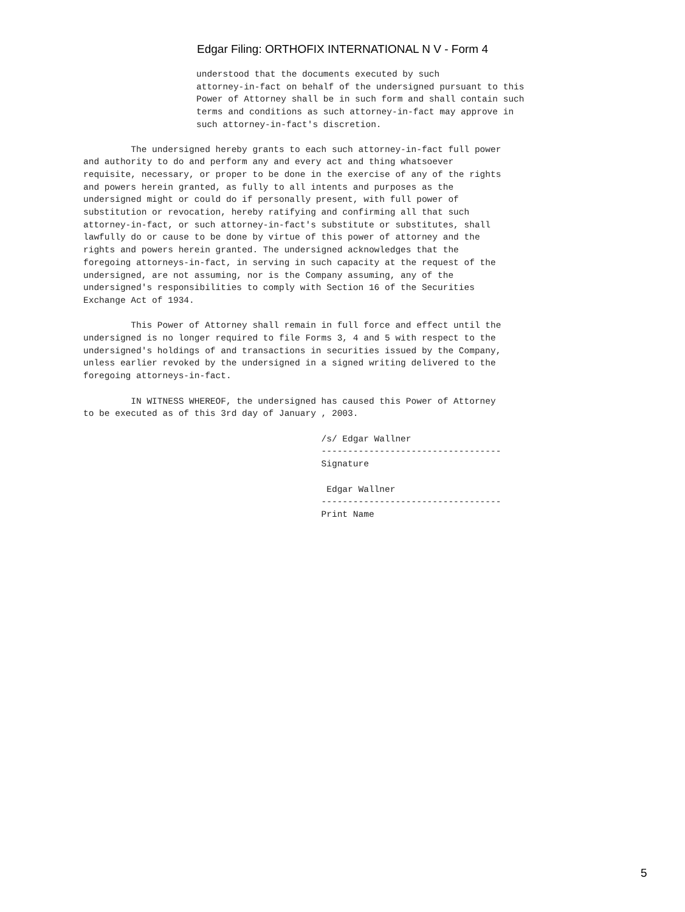Edgar Filing: ORTHOFIX INTERNATIONAL N V - Form 4
understood that the documents executed by such
attorney-in-fact on behalf of the undersigned pursuant to this
Power of Attorney shall be in such form and shall contain such
terms and conditions as such attorney-in-fact may approve in
such attorney-in-fact's discretion.
         The undersigned hereby grants to each such attorney-in-fact full power
and authority to do and perform any and every act and thing whatsoever
requisite, necessary, or proper to be done in the exercise of any of the rights
and powers herein granted, as fully to all intents and purposes as the
undersigned might or could do if personally present, with full power of
substitution or revocation, hereby ratifying and confirming all that such
attorney-in-fact, or such attorney-in-fact's substitute or substitutes, shall
lawfully do or cause to be done by virtue of this power of attorney and the
rights and powers herein granted. The undersigned acknowledges that the
foregoing attorneys-in-fact, in serving in such capacity at the request of the
undersigned, are not assuming, nor is the Company assuming, any of the
undersigned's responsibilities to comply with Section 16 of the Securities
Exchange Act of 1934.

         This Power of Attorney shall remain in full force and effect until the
undersigned is no longer required to file Forms 3, 4 and 5 with respect to the
undersigned's holdings of and transactions in securities issued by the Company,
unless earlier revoked by the undersigned in a signed writing delivered to the
foregoing attorneys-in-fact.

         IN WITNESS WHEREOF, the undersigned has caused this Power of Attorney
to be executed as of this 3rd day of January , 2003.

                                             /s/ Edgar Wallner
                                             ----------------------------------
                                             Signature

                                              Edgar Wallner
                                             ----------------------------------
                                             Print Name
5